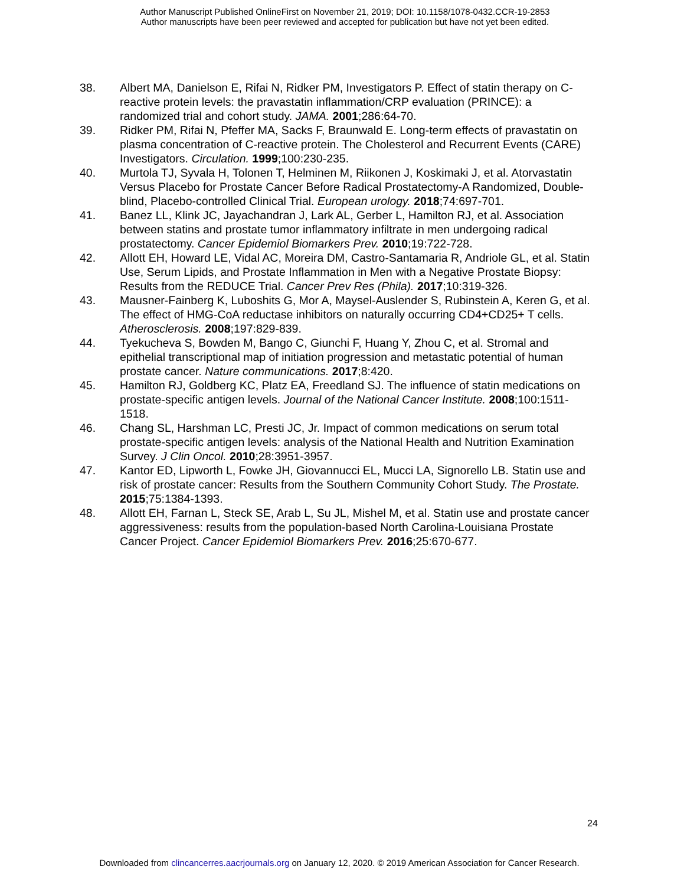Author Manuscript Published OnlineFirst on November 21, 2019; DOI: 10.1158/1078-0432.CCR-19-2853
Author manuscripts have been peer reviewed and accepted for publication but have not yet been edited.
38. Albert MA, Danielson E, Rifai N, Ridker PM, Investigators P. Effect of statin therapy on C-reactive protein levels: the pravastatin inflammation/CRP evaluation (PRINCE): a randomized trial and cohort study. JAMA. 2001;286:64-70.
39. Ridker PM, Rifai N, Pfeffer MA, Sacks F, Braunwald E. Long-term effects of pravastatin on plasma concentration of C-reactive protein. The Cholesterol and Recurrent Events (CARE) Investigators. Circulation. 1999;100:230-235.
40. Murtola TJ, Syvala H, Tolonen T, Helminen M, Riikonen J, Koskimaki J, et al. Atorvastatin Versus Placebo for Prostate Cancer Before Radical Prostatectomy-A Randomized, Double-blind, Placebo-controlled Clinical Trial. European urology. 2018;74:697-701.
41. Banez LL, Klink JC, Jayachandran J, Lark AL, Gerber L, Hamilton RJ, et al. Association between statins and prostate tumor inflammatory infiltrate in men undergoing radical prostatectomy. Cancer Epidemiol Biomarkers Prev. 2010;19:722-728.
42. Allott EH, Howard LE, Vidal AC, Moreira DM, Castro-Santamaria R, Andriole GL, et al. Statin Use, Serum Lipids, and Prostate Inflammation in Men with a Negative Prostate Biopsy: Results from the REDUCE Trial. Cancer Prev Res (Phila). 2017;10:319-326.
43. Mausner-Fainberg K, Luboshits G, Mor A, Maysel-Auslender S, Rubinstein A, Keren G, et al. The effect of HMG-CoA reductase inhibitors on naturally occurring CD4+CD25+ T cells. Atherosclerosis. 2008;197:829-839.
44. Tyekucheva S, Bowden M, Bango C, Giunchi F, Huang Y, Zhou C, et al. Stromal and epithelial transcriptional map of initiation progression and metastatic potential of human prostate cancer. Nature communications. 2017;8:420.
45. Hamilton RJ, Goldberg KC, Platz EA, Freedland SJ. The influence of statin medications on prostate-specific antigen levels. Journal of the National Cancer Institute. 2008;100:1511-1518.
46. Chang SL, Harshman LC, Presti JC, Jr. Impact of common medications on serum total prostate-specific antigen levels: analysis of the National Health and Nutrition Examination Survey. J Clin Oncol. 2010;28:3951-3957.
47. Kantor ED, Lipworth L, Fowke JH, Giovannucci EL, Mucci LA, Signorello LB. Statin use and risk of prostate cancer: Results from the Southern Community Cohort Study. The Prostate. 2015;75:1384-1393.
48. Allott EH, Farnan L, Steck SE, Arab L, Su JL, Mishel M, et al. Statin use and prostate cancer aggressiveness: results from the population-based North Carolina-Louisiana Prostate Cancer Project. Cancer Epidemiol Biomarkers Prev. 2016;25:670-677.
24
Downloaded from clincancerres.aacrjournals.org on January 12, 2020. © 2019 American Association for Cancer Research.